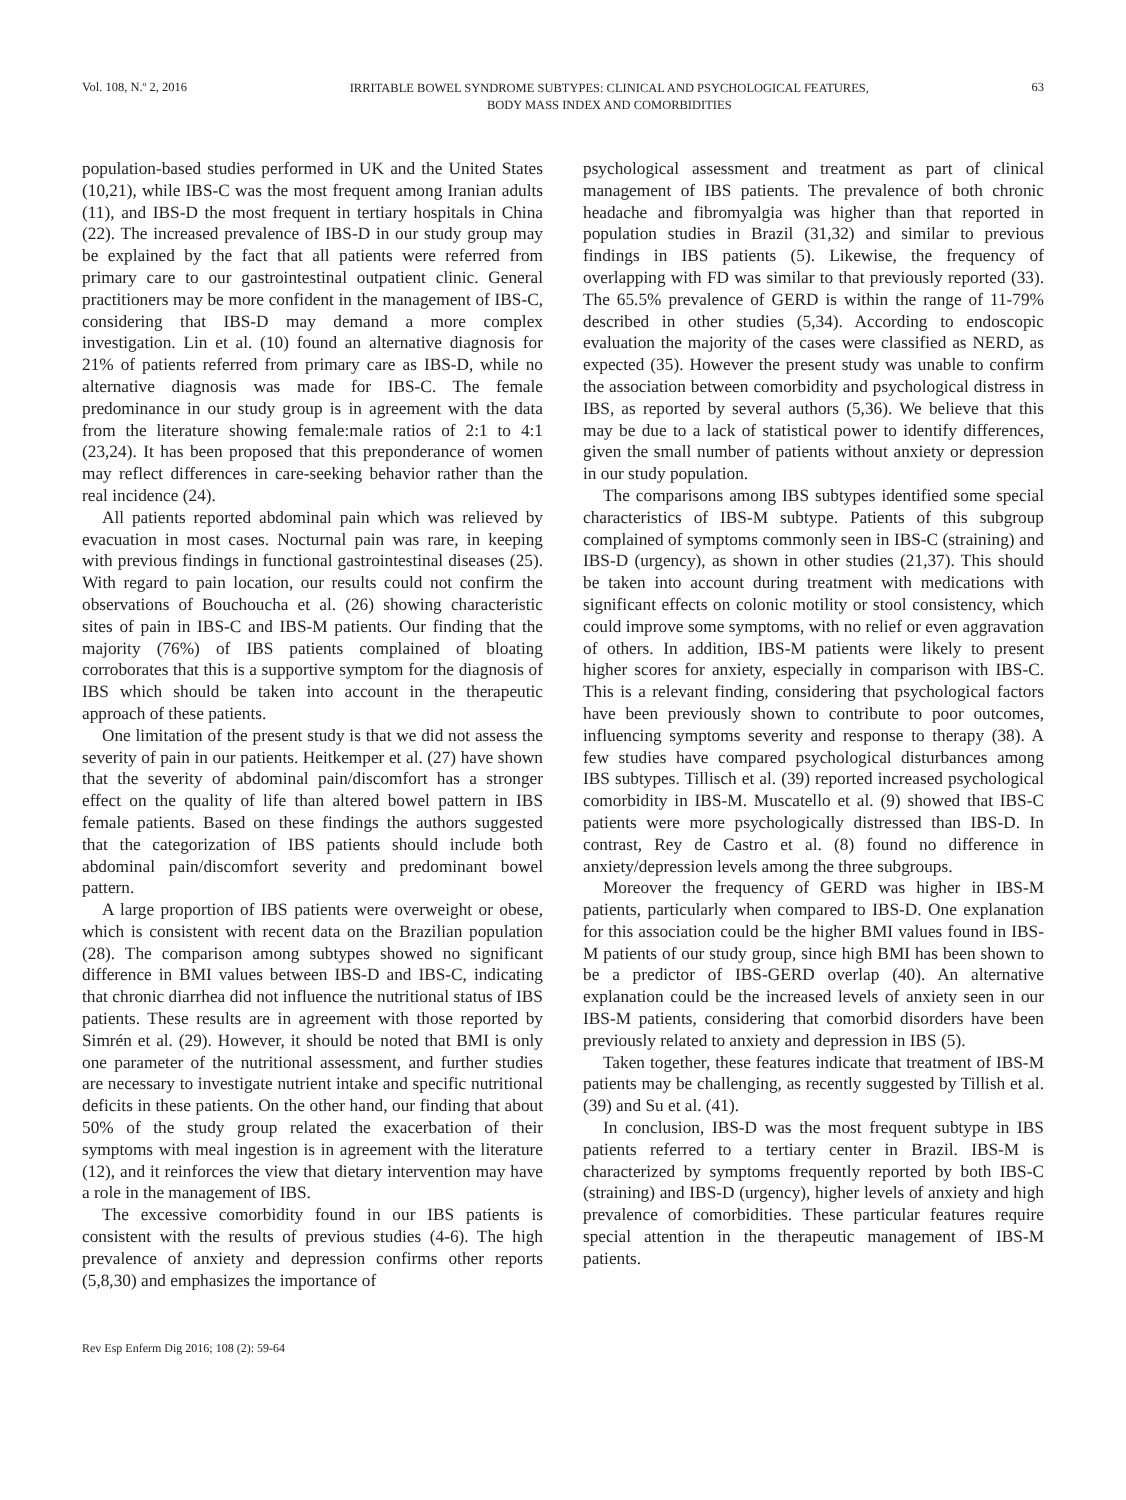Vol. 108, N.º 2, 2016
IRRITABLE BOWEL SYNDROME SUBTYPES: CLINICAL AND PSYCHOLOGICAL FEATURES,
BODY MASS INDEX AND COMORBIDITIES
63
population-based studies performed in UK and the United States (10,21), while IBS-C was the most frequent among Iranian adults (11), and IBS-D the most frequent in tertiary hospitals in China (22). The increased prevalence of IBS-D in our study group may be explained by the fact that all patients were referred from primary care to our gastrointestinal outpatient clinic. General practitioners may be more confident in the management of IBS-C, considering that IBS-D may demand a more complex investigation. Lin et al. (10) found an alternative diagnosis for 21% of patients referred from primary care as IBS-D, while no alternative diagnosis was made for IBS-C. The female predominance in our study group is in agreement with the data from the literature showing female:male ratios of 2:1 to 4:1 (23,24). It has been proposed that this preponderance of women may reflect differences in care-seeking behavior rather than the real incidence (24).
All patients reported abdominal pain which was relieved by evacuation in most cases. Nocturnal pain was rare, in keeping with previous findings in functional gastrointestinal diseases (25). With regard to pain location, our results could not confirm the observations of Bouchoucha et al. (26) showing characteristic sites of pain in IBS-C and IBS-M patients. Our finding that the majority (76%) of IBS patients complained of bloating corroborates that this is a supportive symptom for the diagnosis of IBS which should be taken into account in the therapeutic approach of these patients.
One limitation of the present study is that we did not assess the severity of pain in our patients. Heitkemper et al. (27) have shown that the severity of abdominal pain/discomfort has a stronger effect on the quality of life than altered bowel pattern in IBS female patients. Based on these findings the authors suggested that the categorization of IBS patients should include both abdominal pain/discomfort severity and predominant bowel pattern.
A large proportion of IBS patients were overweight or obese, which is consistent with recent data on the Brazilian population (28). The comparison among subtypes showed no significant difference in BMI values between IBS-D and IBS-C, indicating that chronic diarrhea did not influence the nutritional status of IBS patients. These results are in agreement with those reported by Simrén et al. (29). However, it should be noted that BMI is only one parameter of the nutritional assessment, and further studies are necessary to investigate nutrient intake and specific nutritional deficits in these patients. On the other hand, our finding that about 50% of the study group related the exacerbation of their symptoms with meal ingestion is in agreement with the literature (12), and it reinforces the view that dietary intervention may have a role in the management of IBS.
The excessive comorbidity found in our IBS patients is consistent with the results of previous studies (4-6). The high prevalence of anxiety and depression confirms other reports (5,8,30) and emphasizes the importance of
psychological assessment and treatment as part of clinical management of IBS patients. The prevalence of both chronic headache and fibromyalgia was higher than that reported in population studies in Brazil (31,32) and similar to previous findings in IBS patients (5). Likewise, the frequency of overlapping with FD was similar to that previously reported (33). The 65.5% prevalence of GERD is within the range of 11-79% described in other studies (5,34). According to endoscopic evaluation the majority of the cases were classified as NERD, as expected (35). However the present study was unable to confirm the association between comorbidity and psychological distress in IBS, as reported by several authors (5,36). We believe that this may be due to a lack of statistical power to identify differences, given the small number of patients without anxiety or depression in our study population.
The comparisons among IBS subtypes identified some special characteristics of IBS-M subtype. Patients of this subgroup complained of symptoms commonly seen in IBS-C (straining) and IBS-D (urgency), as shown in other studies (21,37). This should be taken into account during treatment with medications with significant effects on colonic motility or stool consistency, which could improve some symptoms, with no relief or even aggravation of others. In addition, IBS-M patients were likely to present higher scores for anxiety, especially in comparison with IBS-C. This is a relevant finding, considering that psychological factors have been previously shown to contribute to poor outcomes, influencing symptoms severity and response to therapy (38). A few studies have compared psychological disturbances among IBS subtypes. Tillisch et al. (39) reported increased psychological comorbidity in IBS-M. Muscatello et al. (9) showed that IBS-C patients were more psychologically distressed than IBS-D. In contrast, Rey de Castro et al. (8) found no difference in anxiety/depression levels among the three subgroups.
Moreover the frequency of GERD was higher in IBS-M patients, particularly when compared to IBS-D. One explanation for this association could be the higher BMI values found in IBS-M patients of our study group, since high BMI has been shown to be a predictor of IBS-GERD overlap (40). An alternative explanation could be the increased levels of anxiety seen in our IBS-M patients, considering that comorbid disorders have been previously related to anxiety and depression in IBS (5).
Taken together, these features indicate that treatment of IBS-M patients may be challenging, as recently suggested by Tillish et al. (39) and Su et al. (41).
In conclusion, IBS-D was the most frequent subtype in IBS patients referred to a tertiary center in Brazil. IBS-M is characterized by symptoms frequently reported by both IBS-C (straining) and IBS-D (urgency), higher levels of anxiety and high prevalence of comorbidities. These particular features require special attention in the therapeutic management of IBS-M patients.
Rev Esp Enferm Dig 2016; 108 (2): 59-64